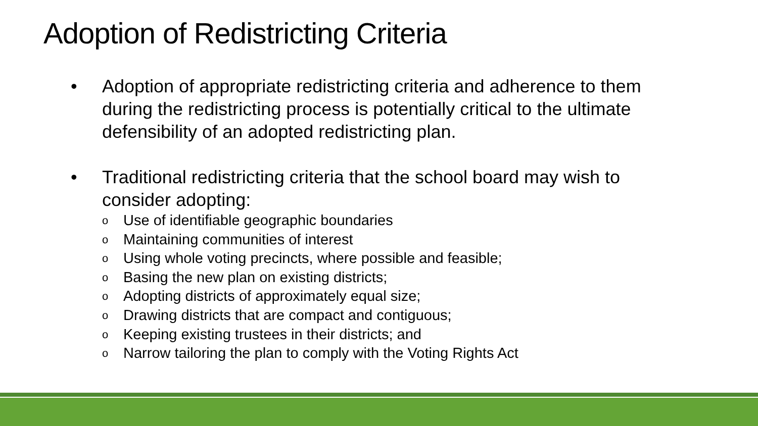Adoption of Redistricting Criteria
• Adoption of appropriate redistricting criteria and adherence to them during the redistricting process is potentially critical to the ultimate defensibility of an adopted redistricting plan.
• Traditional redistricting criteria that the school board may wish to consider adopting:
o Use of identifiable geographic boundaries
o Maintaining communities of interest
o Using whole voting precincts, where possible and feasible;
o Basing the new plan on existing districts;
o Adopting districts of approximately equal size;
o Drawing districts that are compact and contiguous;
o Keeping existing trustees in their districts; and
o Narrow tailoring the plan to comply with the Voting Rights Act